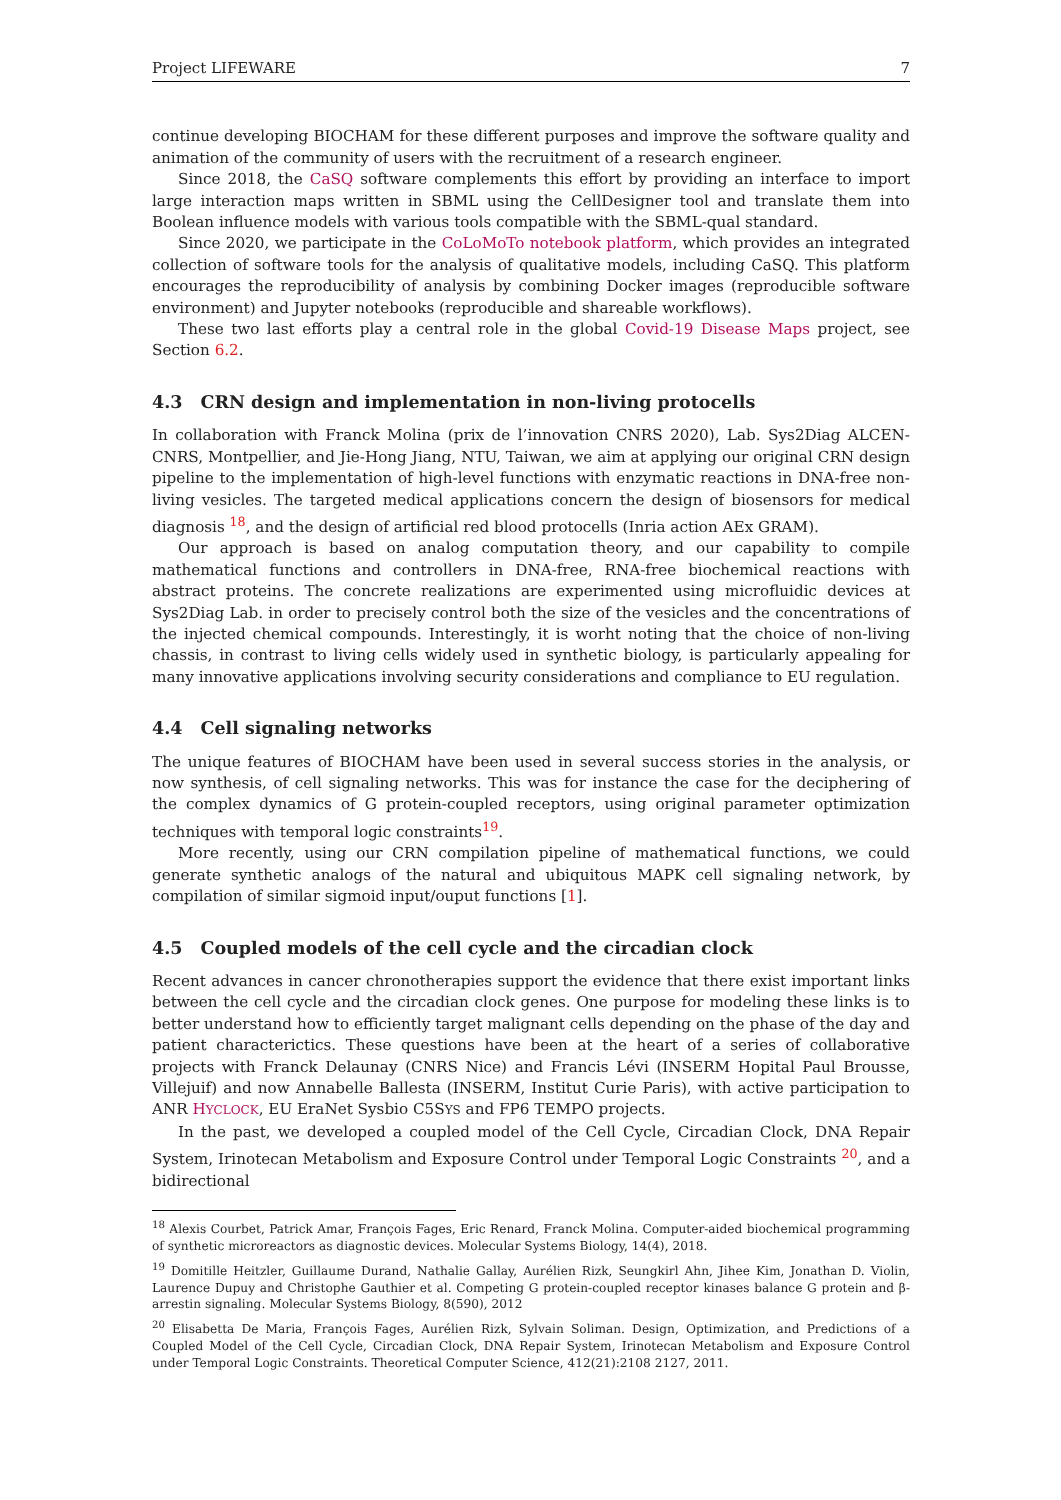Project LIFEWARE 7
continue developing BIOCHAM for these different purposes and improve the software quality and animation of the community of users with the recruitment of a research engineer.
Since 2018, the CaSQ software complements this effort by providing an interface to import large interaction maps written in SBML using the CellDesigner tool and translate them into Boolean influence models with various tools compatible with the SBML-qual standard.
Since 2020, we participate in the CoLoMoTo notebook platform, which provides an integrated collection of software tools for the analysis of qualitative models, including CaSQ. This platform encourages the reproducibility of analysis by combining Docker images (reproducible software environment) and Jupyter notebooks (reproducible and shareable workflows).
These two last efforts play a central role in the global Covid-19 Disease Maps project, see Section 6.2.
4.3 CRN design and implementation in non-living protocells
In collaboration with Franck Molina (prix de l’innovation CNRS 2020), Lab. Sys2Diag ALCEN-CNRS, Montpellier, and Jie-Hong Jiang, NTU, Taiwan, we aim at applying our original CRN design pipeline to the implementation of high-level functions with enzymatic reactions in DNA-free non-living vesicles. The targeted medical applications concern the design of biosensors for medical diagnosis <sup>18</sup>, and the design of artificial red blood protocells (Inria action AEx GRAM).
Our approach is based on analog computation theory, and our capability to compile mathematical functions and controllers in DNA-free, RNA-free biochemical reactions with abstract proteins. The concrete realizations are experimented using microfluidic devices at Sys2Diag Lab. in order to precisely control both the size of the vesicles and the concentrations of the injected chemical compounds. Interestingly, it is worht noting that the choice of non-living chassis, in contrast to living cells widely used in synthetic biology, is particularly appealing for many innovative applications involving security considerations and compliance to EU regulation.
4.4 Cell signaling networks
The unique features of BIOCHAM have been used in several success stories in the analysis, or now synthesis, of cell signaling networks. This was for instance the case for the deciphering of the complex dynamics of G protein-coupled receptors, using original parameter optimization techniques with temporal logic constraints<sup>19</sup>.
More recently, using our CRN compilation pipeline of mathematical functions, we could generate synthetic analogs of the natural and ubiquitous MAPK cell signaling network, by compilation of similar sigmoid input/ouput functions [1].
4.5 Coupled models of the cell cycle and the circadian clock
Recent advances in cancer chronotherapies support the evidence that there exist important links between the cell cycle and the circadian clock genes. One purpose for modeling these links is to better understand how to efficiently target malignant cells depending on the phase of the day and patient characterictics. These questions have been at the heart of a series of collaborative projects with Franck Delaunay (CNRS Nice) and Francis Lévi (INSERM Hopital Paul Brousse, Villejuif) and now Annabelle Ballesta (INSERM, Institut Curie Paris), with active participation to ANR HYCLOCK, EU EraNet Sysbio C5SYS and FP6 TEMPO projects.
In the past, we developed a coupled model of the Cell Cycle, Circadian Clock, DNA Repair System, Irinotecan Metabolism and Exposure Control under Temporal Logic Constraints <sup>20</sup>, and a bidirectional
<sup>18</sup> Alexis Courbet, Patrick Amar, François Fages, Eric Renard, Franck Molina. Computer-aided biochemical programming of synthetic microreactors as diagnostic devices. Molecular Systems Biology, 14(4), 2018.
<sup>19</sup> Domitille Heitzler, Guillaume Durand, Nathalie Gallay, Aurélien Rizk, Seungkirl Ahn, Jihee Kim, Jonathan D. Violin, Laurence Dupuy and Christophe Gauthier et al. Competing G protein-coupled receptor kinases balance G protein and β-arrestin signaling. Molecular Systems Biology, 8(590), 2012
<sup>20</sup> Elisabetta De Maria, François Fages, Aurélien Rizk, Sylvain Soliman. Design, Optimization, and Predictions of a Coupled Model of the Cell Cycle, Circadian Clock, DNA Repair System, Irinotecan Metabolism and Exposure Control under Temporal Logic Constraints. Theoretical Computer Science, 412(21):2108 2127, 2011.